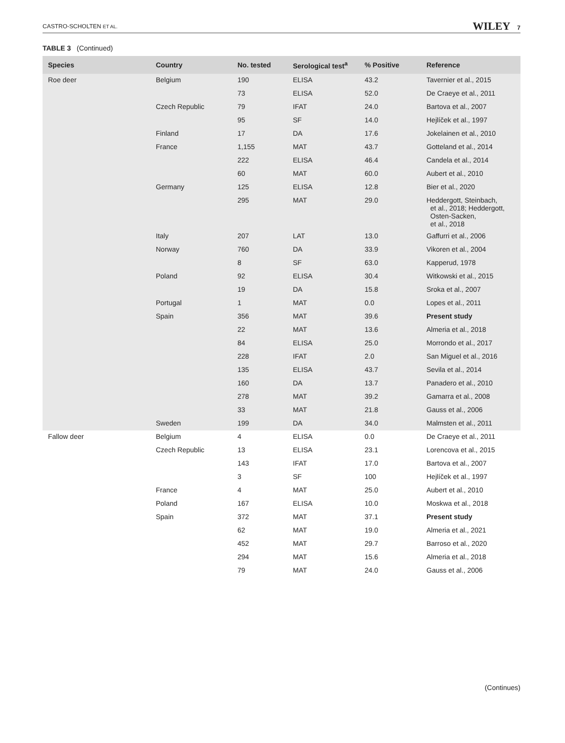CASTRO-SCHOLTEN ET AL.
WILEY 7
TABLE 3 (Continued)
| Species | Country | No. tested | Serological test<sup>a</sup> | % Positive | Reference |
| --- | --- | --- | --- | --- | --- |
| Roe deer | Belgium | 190 | ELISA | 43.2 | Tavernier et al., 2015 |
| | | 73 | ELISA | 52.0 | De Craeye et al., 2011 |
| | Czech Republic | 79 | IFAT | 24.0 | Bartova et al., 2007 |
| | | 95 | SF | 14.0 | Hejlíček et al., 1997 |
| | Finland | 17 | DA | 17.6 | Jokelainen et al., 2010 |
| | France | 1,155 | MAT | 43.7 | Gotteland et al., 2014 |
| | | 222 | ELISA | 46.4 | Candela et al., 2014 |
| | | 60 | MAT | 60.0 | Aubert et al., 2010 |
| | Germany | 125 | ELISA | 12.8 | Bier et al., 2020 |
| | | 295 | MAT | 29.0 | Heddergott, Steinbach, et al., 2018; Heddergott, Osten-Sacken, et al., 2018 |
| | Italy | 207 | LAT | 13.0 | Gaffurri et al., 2006 |
| | Norway | 760 | DA | 33.9 | Vikoren et al., 2004 |
| | | 8 | SF | 63.0 | Kapperud, 1978 |
| | Poland | 92 | ELISA | 30.4 | Witkowski et al., 2015 |
| | | 19 | DA | 15.8 | Sroka et al., 2007 |
| | Portugal | 1 | MAT | 0.0 | Lopes et al., 2011 |
| | Spain | 356 | MAT | 39.6 | Present study |
| | | 22 | MAT | 13.6 | Almeria et al., 2018 |
| | | 84 | ELISA | 25.0 | Morrondo et al., 2017 |
| | | 228 | IFAT | 2.0 | San Miguel et al., 2016 |
| | | 135 | ELISA | 43.7 | Sevila et al., 2014 |
| | | 160 | DA | 13.7 | Panadero et al., 2010 |
| | | 278 | MAT | 39.2 | Gamarra et al., 2008 |
| | | 33 | MAT | 21.8 | Gauss et al., 2006 |
| | Sweden | 199 | DA | 34.0 | Malmsten et al., 2011 |
| Fallow deer | Belgium | 4 | ELISA | 0.0 | De Craeye et al., 2011 |
| | Czech Republic | 13 | ELISA | 23.1 | Lorencova et al., 2015 |
| | | 143 | IFAT | 17.0 | Bartova et al., 2007 |
| | | 3 | SF | 100 | Hejlíček et al., 1997 |
| | France | 4 | MAT | 25.0 | Aubert et al., 2010 |
| | Poland | 167 | ELISA | 10.0 | Moskwa et al., 2018 |
| | Spain | 372 | MAT | 37.1 | Present study |
| | | 62 | MAT | 19.0 | Almeria et al., 2021 |
| | | 452 | MAT | 29.7 | Barroso et al., 2020 |
| | | 294 | MAT | 15.6 | Almeria et al., 2018 |
| | | 79 | MAT | 24.0 | Gauss et al., 2006 |
(Continues)